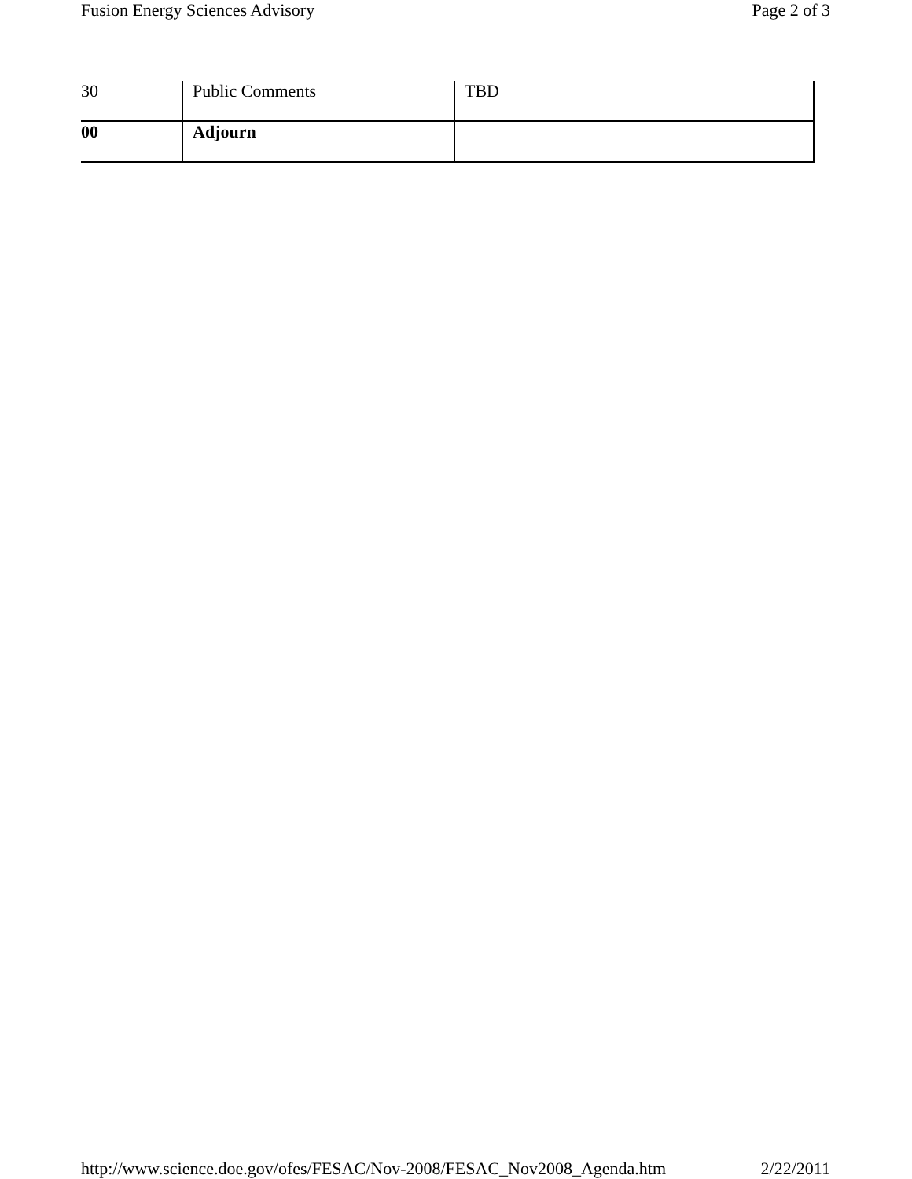Fusion Energy Sciences Advisory Page 2 of 3
| 30 | Public Comments | TBD |
| 00 | Adjourn | |
http://www.science.doe.gov/ofes/FESAC/Nov-2008/FESAC_Nov2008_Agenda.htm 2/22/2011